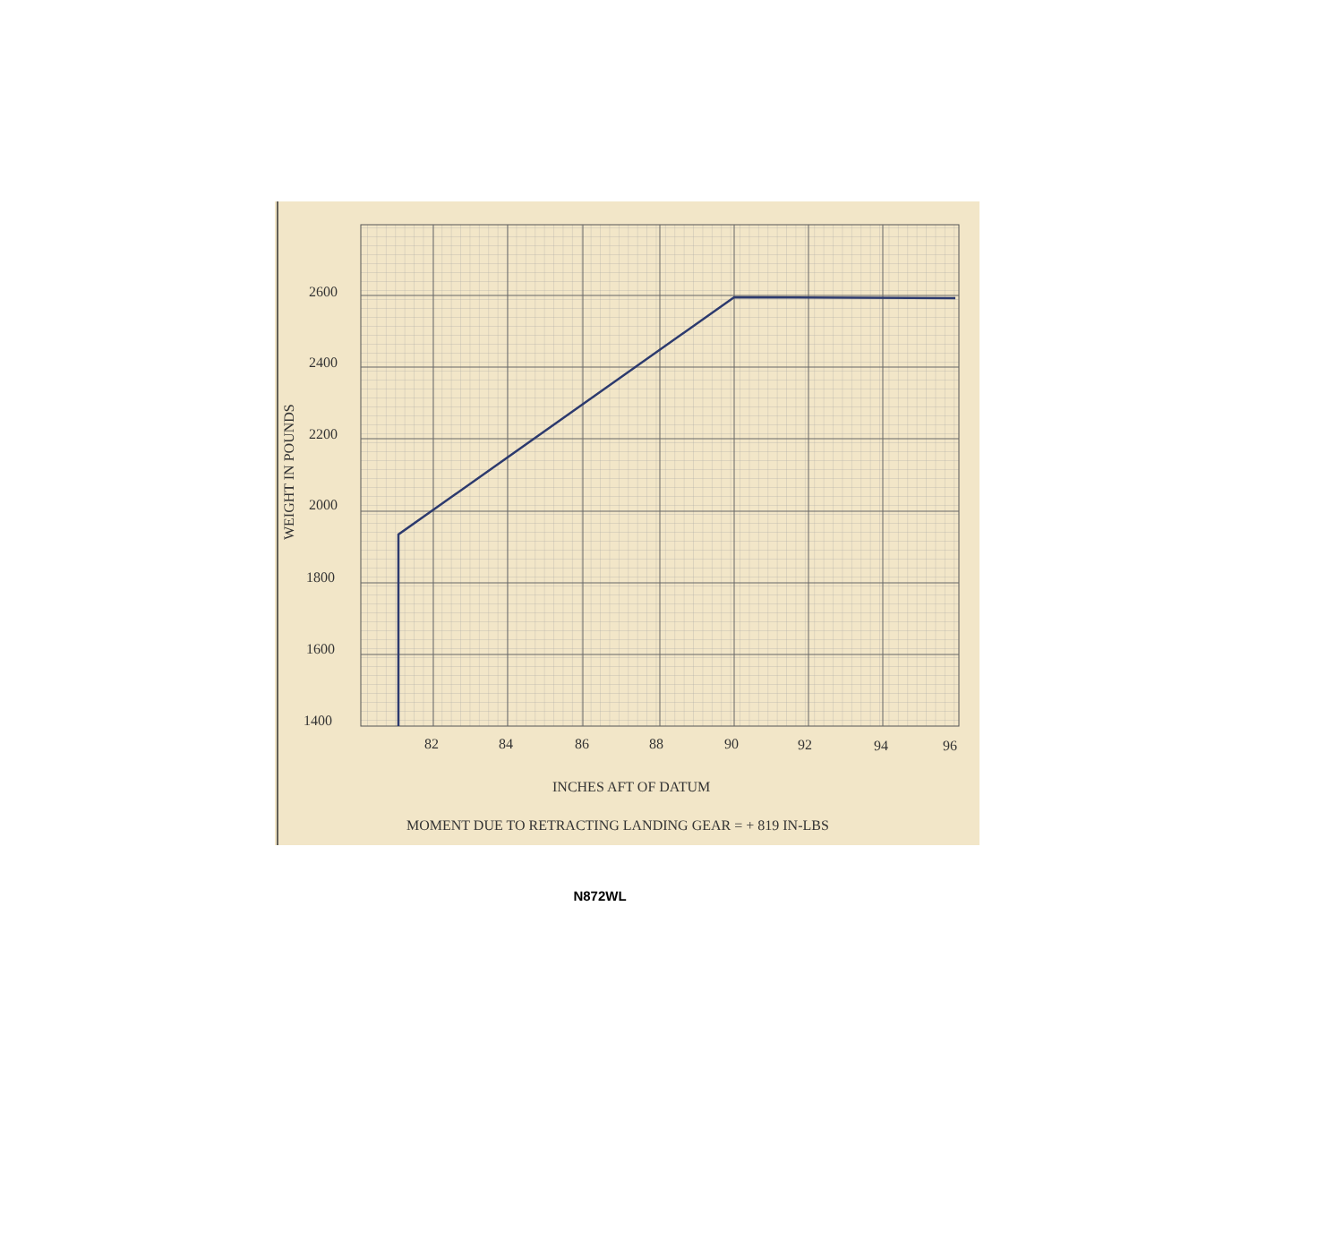2600
2400
2200
2000
1800
1600
1400
82
84
86
88
90
92
94
96
INCHES AFT OF DATUM
MOMENT DUE TO RETRACTING LANDING GEAR = + 819 IN-LBS
WEIGHT IN POUNDS
N872WL